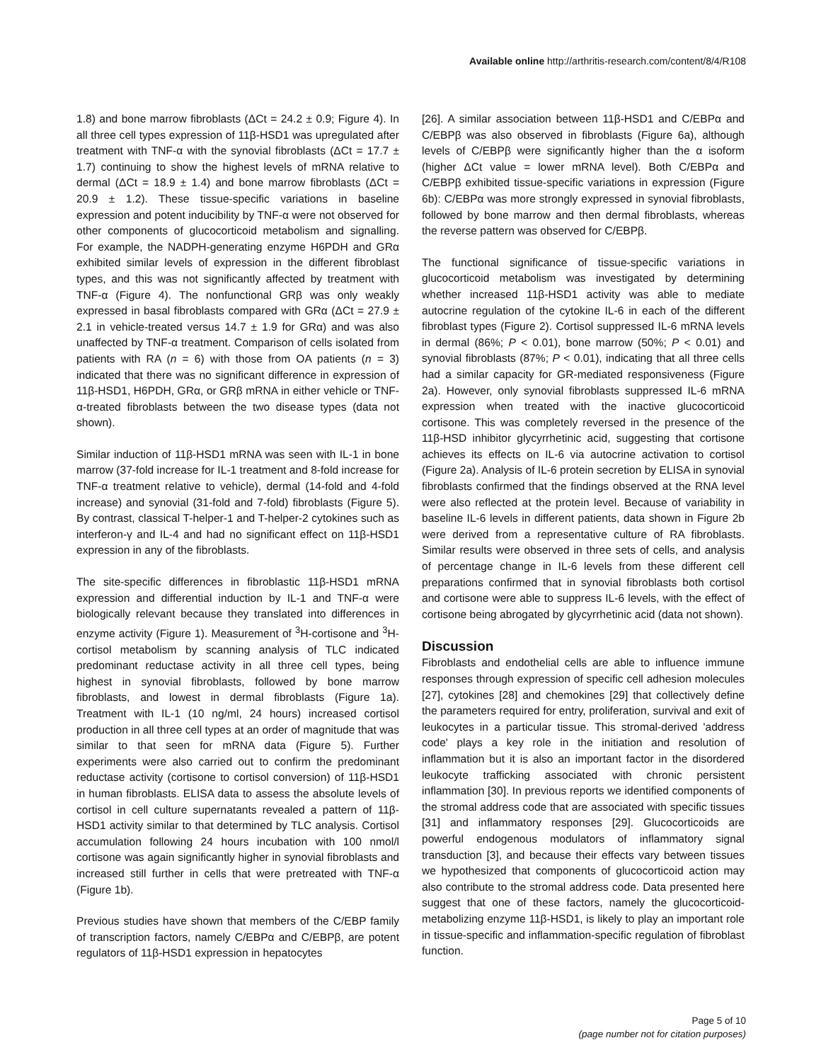Available online http://arthritis-research.com/content/8/4/R108
1.8) and bone marrow fibroblasts (ΔCt = 24.2 ± 0.9; Figure 4). In all three cell types expression of 11β-HSD1 was upregulated after treatment with TNF-α with the synovial fibroblasts (ΔCt = 17.7 ± 1.7) continuing to show the highest levels of mRNA relative to dermal (ΔCt = 18.9 ± 1.4) and bone marrow fibroblasts (ΔCt = 20.9 ± 1.2). These tissue-specific variations in baseline expression and potent inducibility by TNF-α were not observed for other components of glucocorticoid metabolism and signalling. For example, the NADPH-generating enzyme H6PDH and GRα exhibited similar levels of expression in the different fibroblast types, and this was not significantly affected by treatment with TNF-α (Figure 4). The nonfunctional GRβ was only weakly expressed in basal fibroblasts compared with GRα (ΔCt = 27.9 ± 2.1 in vehicle-treated versus 14.7 ± 1.9 for GRα) and was also unaffected by TNF-α treatment. Comparison of cells isolated from patients with RA (n = 6) with those from OA patients (n = 3) indicated that there was no significant difference in expression of 11β-HSD1, H6PDH, GRα, or GRβ mRNA in either vehicle or TNF-α-treated fibroblasts between the two disease types (data not shown).
Similar induction of 11β-HSD1 mRNA was seen with IL-1 in bone marrow (37-fold increase for IL-1 treatment and 8-fold increase for TNF-α treatment relative to vehicle), dermal (14-fold and 4-fold increase) and synovial (31-fold and 7-fold) fibroblasts (Figure 5). By contrast, classical T-helper-1 and T-helper-2 cytokines such as interferon-γ and IL-4 and had no significant effect on 11β-HSD1 expression in any of the fibroblasts.
The site-specific differences in fibroblastic 11β-HSD1 mRNA expression and differential induction by IL-1 and TNF-α were biologically relevant because they translated into differences in enzyme activity (Figure 1). Measurement of <sup>3</sup>H-cortisone and <sup>3</sup>H-cortisol metabolism by scanning analysis of TLC indicated predominant reductase activity in all three cell types, being highest in synovial fibroblasts, followed by bone marrow fibroblasts, and lowest in dermal fibroblasts (Figure 1a). Treatment with IL-1 (10 ng/ml, 24 hours) increased cortisol production in all three cell types at an order of magnitude that was similar to that seen for mRNA data (Figure 5). Further experiments were also carried out to confirm the predominant reductase activity (cortisone to cortisol conversion) of 11β-HSD1 in human fibroblasts. ELISA data to assess the absolute levels of cortisol in cell culture supernatants revealed a pattern of 11β-HSD1 activity similar to that determined by TLC analysis. Cortisol accumulation following 24 hours incubation with 100 nmol/l cortisone was again significantly higher in synovial fibroblasts and increased still further in cells that were pretreated with TNF-α (Figure 1b).
Previous studies have shown that members of the C/EBP family of transcription factors, namely C/EBPα and C/EBPβ, are potent regulators of 11β-HSD1 expression in hepatocytes
[26]. A similar association between 11β-HSD1 and C/EBPα and C/EBPβ was also observed in fibroblasts (Figure 6a), although levels of C/EBPβ were significantly higher than the α isoform (higher ΔCt value = lower mRNA level). Both C/EBPα and C/EBPβ exhibited tissue-specific variations in expression (Figure 6b): C/EBPα was more strongly expressed in synovial fibroblasts, followed by bone marrow and then dermal fibroblasts, whereas the reverse pattern was observed for C/EBPβ.
The functional significance of tissue-specific variations in glucocorticoid metabolism was investigated by determining whether increased 11β-HSD1 activity was able to mediate autocrine regulation of the cytokine IL-6 in each of the different fibroblast types (Figure 2). Cortisol suppressed IL-6 mRNA levels in dermal (86%; P < 0.01), bone marrow (50%; P < 0.01) and synovial fibroblasts (87%; P < 0.01), indicating that all three cells had a similar capacity for GR-mediated responsiveness (Figure 2a). However, only synovial fibroblasts suppressed IL-6 mRNA expression when treated with the inactive glucocorticoid cortisone. This was completely reversed in the presence of the 11β-HSD inhibitor glycyrrhetinic acid, suggesting that cortisone achieves its effects on IL-6 via autocrine activation to cortisol (Figure 2a). Analysis of IL-6 protein secretion by ELISA in synovial fibroblasts confirmed that the findings observed at the RNA level were also reflected at the protein level. Because of variability in baseline IL-6 levels in different patients, data shown in Figure 2b were derived from a representative culture of RA fibroblasts. Similar results were observed in three sets of cells, and analysis of percentage change in IL-6 levels from these different cell preparations confirmed that in synovial fibroblasts both cortisol and cortisone were able to suppress IL-6 levels, with the effect of cortisone being abrogated by glycyrrhetinic acid (data not shown).
Discussion
Fibroblasts and endothelial cells are able to influence immune responses through expression of specific cell adhesion molecules [27], cytokines [28] and chemokines [29] that collectively define the parameters required for entry, proliferation, survival and exit of leukocytes in a particular tissue. This stromal-derived 'address code' plays a key role in the initiation and resolution of inflammation but it is also an important factor in the disordered leukocyte trafficking associated with chronic persistent inflammation [30]. In previous reports we identified components of the stromal address code that are associated with specific tissues [31] and inflammatory responses [29]. Glucocorticoids are powerful endogenous modulators of inflammatory signal transduction [3], and because their effects vary between tissues we hypothesized that components of glucocorticoid action may also contribute to the stromal address code. Data presented here suggest that one of these factors, namely the glucocorticoid-metabolizing enzyme 11β-HSD1, is likely to play an important role in tissue-specific and inflammation-specific regulation of fibroblast function.
Page 5 of 10
(page number not for citation purposes)